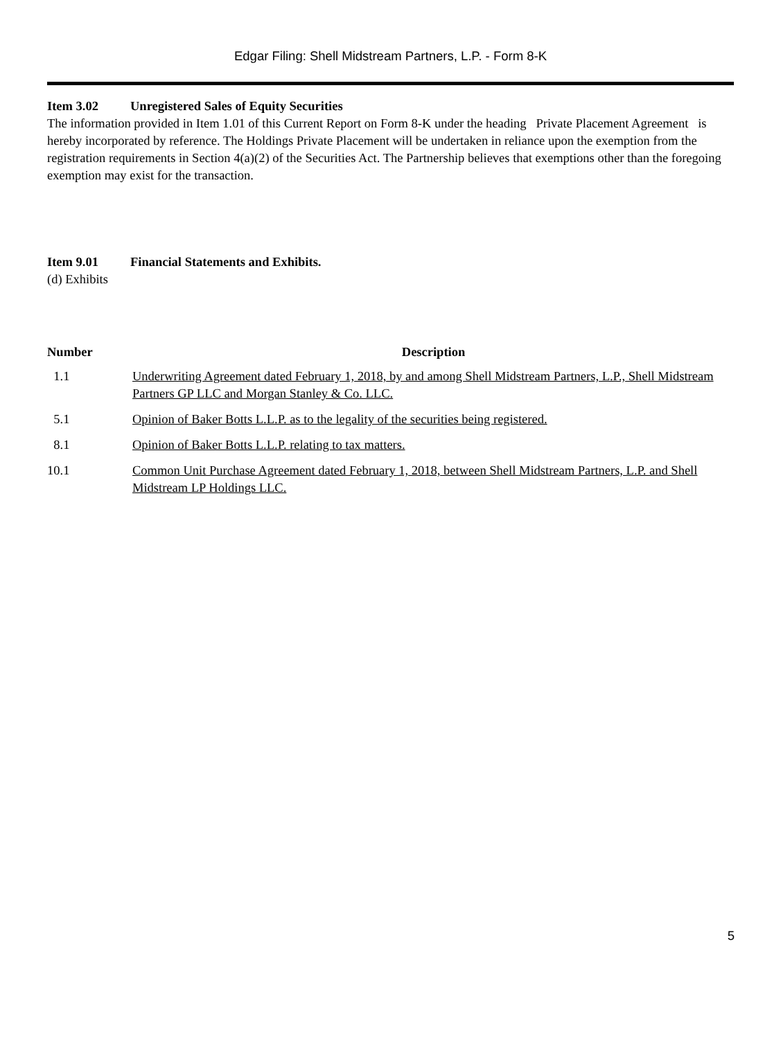Edgar Filing: Shell Midstream Partners, L.P. - Form 8-K
Item 3.02 Unregistered Sales of Equity Securities
The information provided in Item 1.01 of this Current Report on Form 8-K under the heading Private Placement Agreement is hereby incorporated by reference. The Holdings Private Placement will be undertaken in reliance upon the exemption from the registration requirements in Section 4(a)(2) of the Securities Act. The Partnership believes that exemptions other than the foregoing exemption may exist for the transaction.
Item 9.01 Financial Statements and Exhibits.
(d) Exhibits
| Number | Description |
| --- | --- |
| 1.1 | Underwriting Agreement dated February 1, 2018, by and among Shell Midstream Partners, L.P., Shell Midstream Partners GP LLC and Morgan Stanley & Co. LLC. |
| 5.1 | Opinion of Baker Botts L.L.P. as to the legality of the securities being registered. |
| 8.1 | Opinion of Baker Botts L.L.P. relating to tax matters. |
| 10.1 | Common Unit Purchase Agreement dated February 1, 2018, between Shell Midstream Partners, L.P. and Shell Midstream LP Holdings LLC. |
5